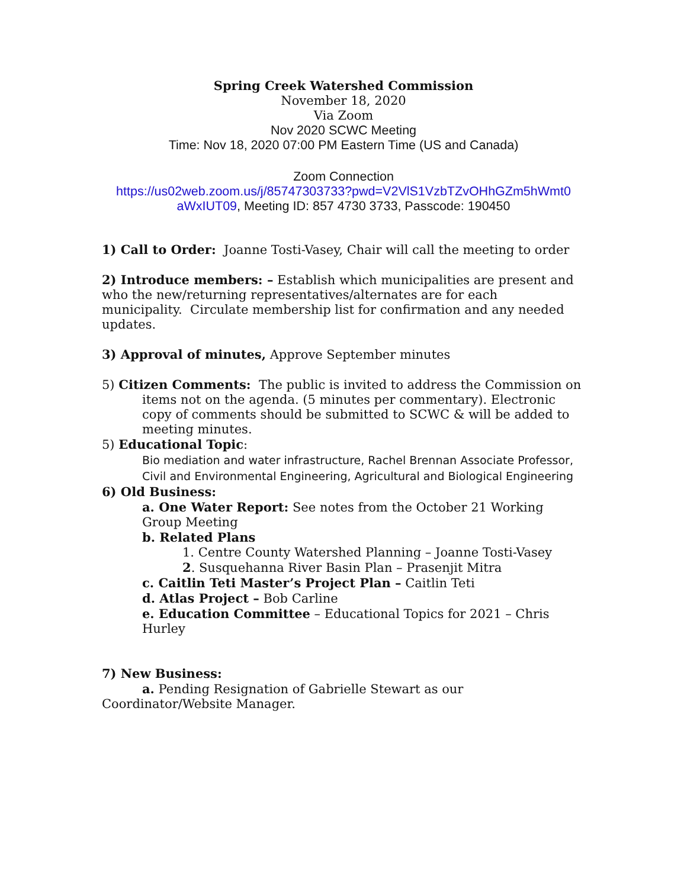Spring Creek Watershed Commission
November 18, 2020
Via Zoom
Nov 2020 SCWC Meeting
Time: Nov 18, 2020 07:00 PM Eastern Time (US and Canada)
Zoom Connection
https://us02web.zoom.us/j/85747303733?pwd=V2VlS1VzbTZvOHhGZm5hWmt0 aWxIUT09, Meeting ID: 857 4730 3733, Passcode: 190450
1) Call to Order: Joanne Tosti-Vasey, Chair will call the meeting to order
2) Introduce members: – Establish which municipalities are present and who the new/returning representatives/alternates are for each municipality. Circulate membership list for confirmation and any needed updates.
3) Approval of minutes, Approve September minutes
5) Citizen Comments: The public is invited to address the Commission on items not on the agenda. (5 minutes per commentary). Electronic copy of comments should be submitted to SCWC & will be added to meeting minutes.
5) Educational Topic:
Bio mediation and water infrastructure, Rachel Brennan Associate Professor, Civil and Environmental Engineering, Agricultural and Biological Engineering
6) Old Business:
a. One Water Report: See notes from the October 21 Working Group Meeting
b. Related Plans
1. Centre County Watershed Planning – Joanne Tosti-Vasey
2. Susquehanna River Basin Plan – Prasenjit Mitra
c. Caitlin Teti Master’s Project Plan – Caitlin Teti
d. Atlas Project – Bob Carline
e. Education Committee – Educational Topics for 2021 – Chris Hurley
7) New Business:
a. Pending Resignation of Gabrielle Stewart as our Coordinator/Website Manager.